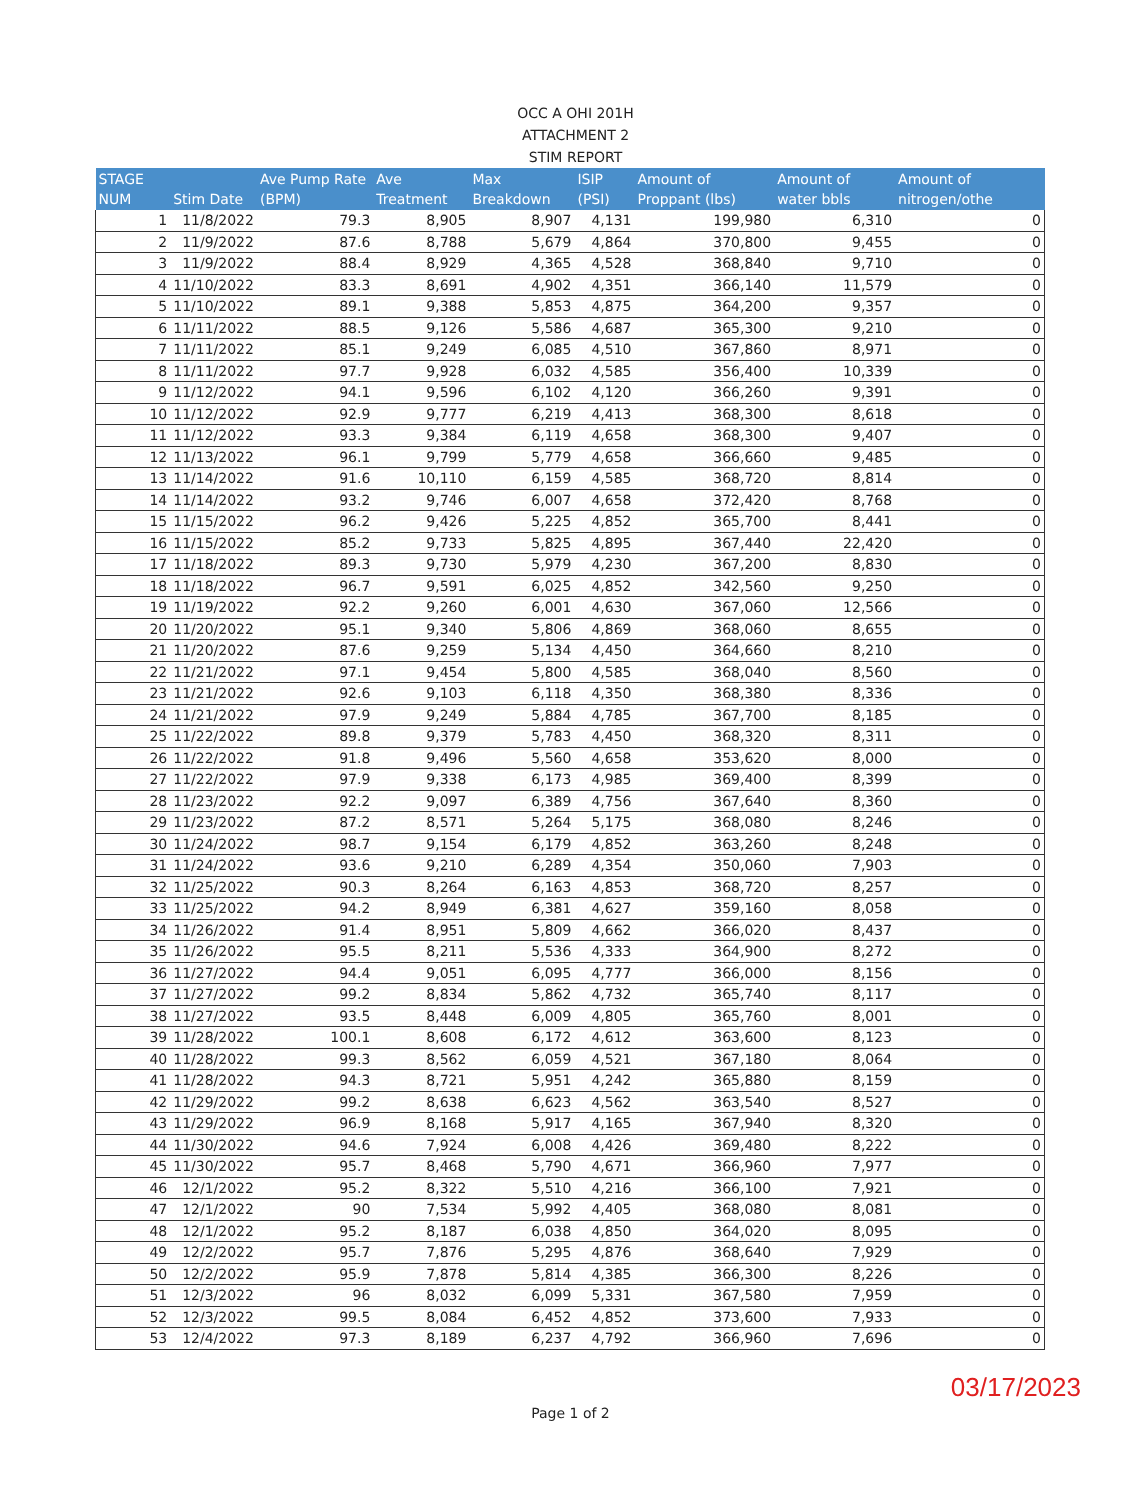OCC A OHI 201H
ATTACHMENT 2
STIM REPORT
| STAGE NUM | Stim Date | Ave Pump Rate (BPM) | Ave Treatment | Max Breakdown | ISIP (PSI) | Amount of Proppant (lbs) | Amount of water bbls | Amount of nitrogen/othe |
| --- | --- | --- | --- | --- | --- | --- | --- | --- |
| 1 | 11/8/2022 | 79.3 | 8,905 | 8,907 | 4,131 | 199,980 | 6,310 | 0 |
| 2 | 11/9/2022 | 87.6 | 8,788 | 5,679 | 4,864 | 370,800 | 9,455 | 0 |
| 3 | 11/9/2022 | 88.4 | 8,929 | 4,365 | 4,528 | 368,840 | 9,710 | 0 |
| 4 | 11/10/2022 | 83.3 | 8,691 | 4,902 | 4,351 | 366,140 | 11,579 | 0 |
| 5 | 11/10/2022 | 89.1 | 9,388 | 5,853 | 4,875 | 364,200 | 9,357 | 0 |
| 6 | 11/11/2022 | 88.5 | 9,126 | 5,586 | 4,687 | 365,300 | 9,210 | 0 |
| 7 | 11/11/2022 | 85.1 | 9,249 | 6,085 | 4,510 | 367,860 | 8,971 | 0 |
| 8 | 11/11/2022 | 97.7 | 9,928 | 6,032 | 4,585 | 356,400 | 10,339 | 0 |
| 9 | 11/12/2022 | 94.1 | 9,596 | 6,102 | 4,120 | 366,260 | 9,391 | 0 |
| 10 | 11/12/2022 | 92.9 | 9,777 | 6,219 | 4,413 | 368,300 | 8,618 | 0 |
| 11 | 11/12/2022 | 93.3 | 9,384 | 6,119 | 4,658 | 368,300 | 9,407 | 0 |
| 12 | 11/13/2022 | 96.1 | 9,799 | 5,779 | 4,658 | 366,660 | 9,485 | 0 |
| 13 | 11/14/2022 | 91.6 | 10,110 | 6,159 | 4,585 | 368,720 | 8,814 | 0 |
| 14 | 11/14/2022 | 93.2 | 9,746 | 6,007 | 4,658 | 372,420 | 8,768 | 0 |
| 15 | 11/15/2022 | 96.2 | 9,426 | 5,225 | 4,852 | 365,700 | 8,441 | 0 |
| 16 | 11/15/2022 | 85.2 | 9,733 | 5,825 | 4,895 | 367,440 | 22,420 | 0 |
| 17 | 11/18/2022 | 89.3 | 9,730 | 5,979 | 4,230 | 367,200 | 8,830 | 0 |
| 18 | 11/18/2022 | 96.7 | 9,591 | 6,025 | 4,852 | 342,560 | 9,250 | 0 |
| 19 | 11/19/2022 | 92.2 | 9,260 | 6,001 | 4,630 | 367,060 | 12,566 | 0 |
| 20 | 11/20/2022 | 95.1 | 9,340 | 5,806 | 4,869 | 368,060 | 8,655 | 0 |
| 21 | 11/20/2022 | 87.6 | 9,259 | 5,134 | 4,450 | 364,660 | 8,210 | 0 |
| 22 | 11/21/2022 | 97.1 | 9,454 | 5,800 | 4,585 | 368,040 | 8,560 | 0 |
| 23 | 11/21/2022 | 92.6 | 9,103 | 6,118 | 4,350 | 368,380 | 8,336 | 0 |
| 24 | 11/21/2022 | 97.9 | 9,249 | 5,884 | 4,785 | 367,700 | 8,185 | 0 |
| 25 | 11/22/2022 | 89.8 | 9,379 | 5,783 | 4,450 | 368,320 | 8,311 | 0 |
| 26 | 11/22/2022 | 91.8 | 9,496 | 5,560 | 4,658 | 353,620 | 8,000 | 0 |
| 27 | 11/22/2022 | 97.9 | 9,338 | 6,173 | 4,985 | 369,400 | 8,399 | 0 |
| 28 | 11/23/2022 | 92.2 | 9,097 | 6,389 | 4,756 | 367,640 | 8,360 | 0 |
| 29 | 11/23/2022 | 87.2 | 8,571 | 5,264 | 5,175 | 368,080 | 8,246 | 0 |
| 30 | 11/24/2022 | 98.7 | 9,154 | 6,179 | 4,852 | 363,260 | 8,248 | 0 |
| 31 | 11/24/2022 | 93.6 | 9,210 | 6,289 | 4,354 | 350,060 | 7,903 | 0 |
| 32 | 11/25/2022 | 90.3 | 8,264 | 6,163 | 4,853 | 368,720 | 8,257 | 0 |
| 33 | 11/25/2022 | 94.2 | 8,949 | 6,381 | 4,627 | 359,160 | 8,058 | 0 |
| 34 | 11/26/2022 | 91.4 | 8,951 | 5,809 | 4,662 | 366,020 | 8,437 | 0 |
| 35 | 11/26/2022 | 95.5 | 8,211 | 5,536 | 4,333 | 364,900 | 8,272 | 0 |
| 36 | 11/27/2022 | 94.4 | 9,051 | 6,095 | 4,777 | 366,000 | 8,156 | 0 |
| 37 | 11/27/2022 | 99.2 | 8,834 | 5,862 | 4,732 | 365,740 | 8,117 | 0 |
| 38 | 11/27/2022 | 93.5 | 8,448 | 6,009 | 4,805 | 365,760 | 8,001 | 0 |
| 39 | 11/28/2022 | 100.1 | 8,608 | 6,172 | 4,612 | 363,600 | 8,123 | 0 |
| 40 | 11/28/2022 | 99.3 | 8,562 | 6,059 | 4,521 | 367,180 | 8,064 | 0 |
| 41 | 11/28/2022 | 94.3 | 8,721 | 5,951 | 4,242 | 365,880 | 8,159 | 0 |
| 42 | 11/29/2022 | 99.2 | 8,638 | 6,623 | 4,562 | 363,540 | 8,527 | 0 |
| 43 | 11/29/2022 | 96.9 | 8,168 | 5,917 | 4,165 | 367,940 | 8,320 | 0 |
| 44 | 11/30/2022 | 94.6 | 7,924 | 6,008 | 4,426 | 369,480 | 8,222 | 0 |
| 45 | 11/30/2022 | 95.7 | 8,468 | 5,790 | 4,671 | 366,960 | 7,977 | 0 |
| 46 | 12/1/2022 | 95.2 | 8,322 | 5,510 | 4,216 | 366,100 | 7,921 | 0 |
| 47 | 12/1/2022 | 90 | 7,534 | 5,992 | 4,405 | 368,080 | 8,081 | 0 |
| 48 | 12/1/2022 | 95.2 | 8,187 | 6,038 | 4,850 | 364,020 | 8,095 | 0 |
| 49 | 12/2/2022 | 95.7 | 7,876 | 5,295 | 4,876 | 368,640 | 7,929 | 0 |
| 50 | 12/2/2022 | 95.9 | 7,878 | 5,814 | 4,385 | 366,300 | 8,226 | 0 |
| 51 | 12/3/2022 | 96 | 8,032 | 6,099 | 5,331 | 367,580 | 7,959 | 0 |
| 52 | 12/3/2022 | 99.5 | 8,084 | 6,452 | 4,852 | 373,600 | 7,933 | 0 |
| 53 | 12/4/2022 | 97.3 | 8,189 | 6,237 | 4,792 | 366,960 | 7,696 | 0 |
03/17/2023
Page 1 of 2